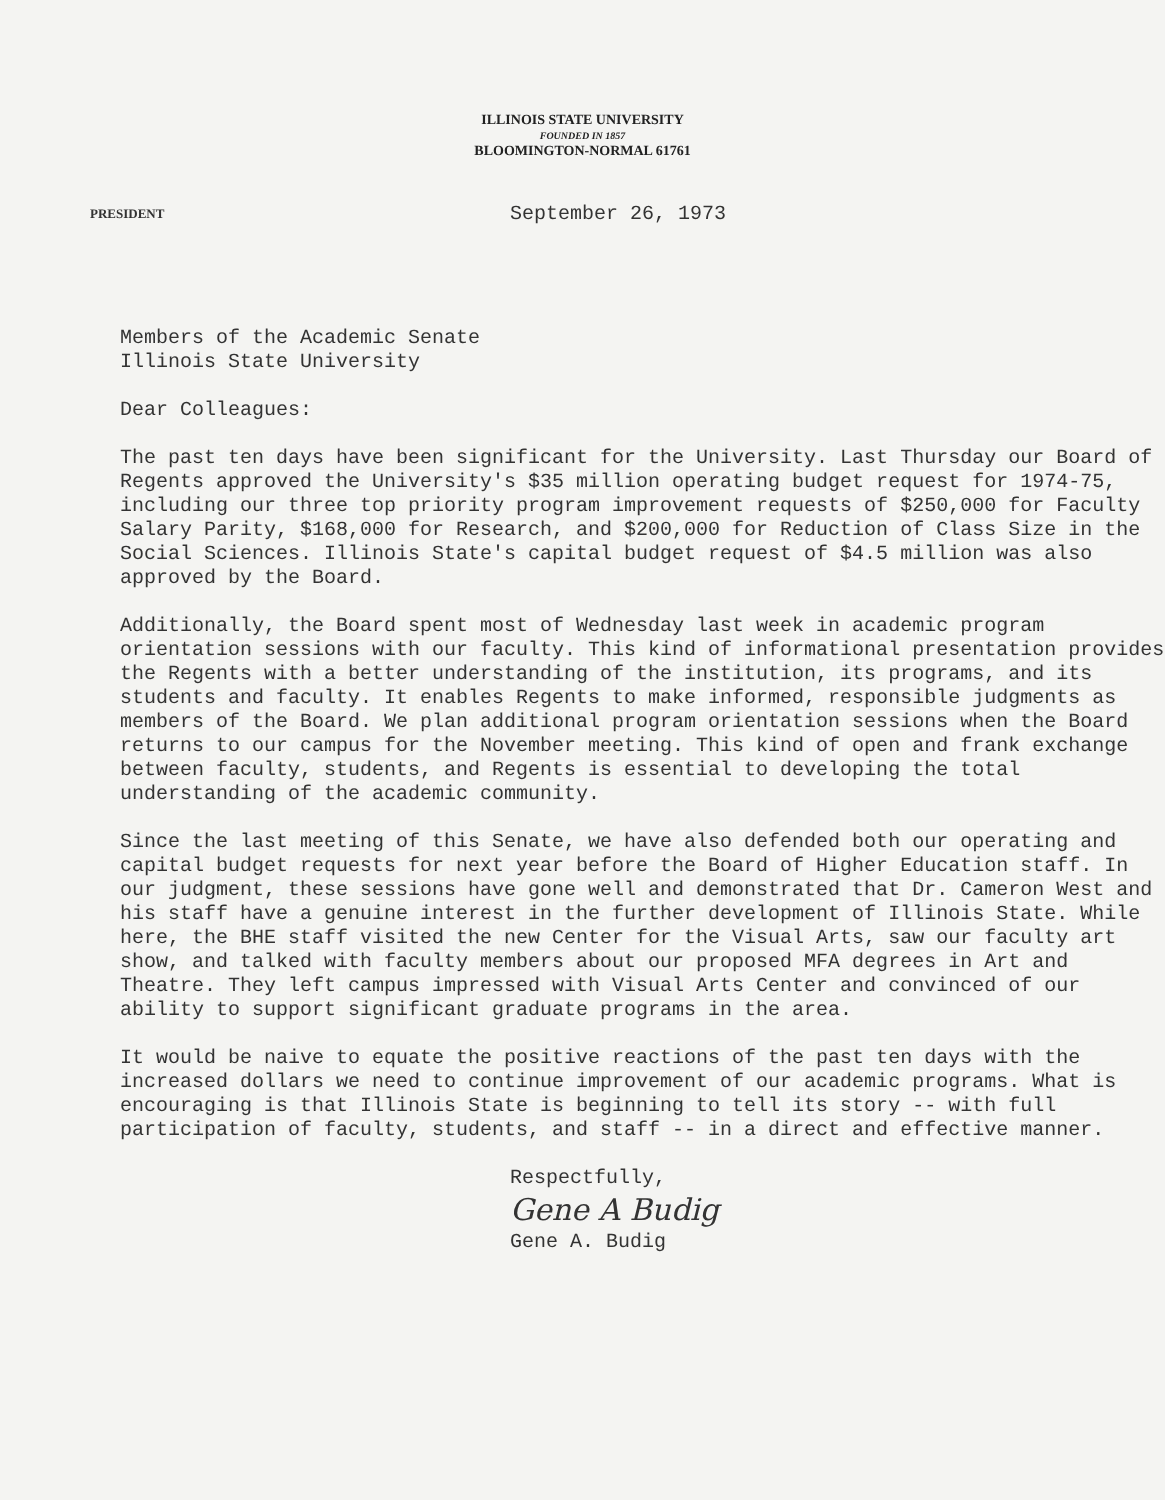ILLINOIS STATE UNIVERSITY
FOUNDED IN 1857
BLOOMINGTON-NORMAL 61761
PRESIDENT
September 26, 1973
Members of the Academic Senate
Illinois State University
Dear Colleagues:
The past ten days have been significant for the University. Last Thursday our Board of Regents approved the University's $35 million operating budget request for 1974-75, including our three top priority program improvement requests of $250,000 for Faculty Salary Parity, $168,000 for Research, and $200,000 for Reduction of Class Size in the Social Sciences. Illinois State's capital budget request of $4.5 million was also approved by the Board.
Additionally, the Board spent most of Wednesday last week in academic program orientation sessions with our faculty. This kind of informational presentation provides the Regents with a better understanding of the institution, its programs, and its students and faculty. It enables Regents to make informed, responsible judgments as members of the Board. We plan additional program orientation sessions when the Board returns to our campus for the November meeting. This kind of open and frank exchange between faculty, students, and Regents is essential to developing the total understanding of the academic community.
Since the last meeting of this Senate, we have also defended both our operating and capital budget requests for next year before the Board of Higher Education staff. In our judgment, these sessions have gone well and demonstrated that Dr. Cameron West and his staff have a genuine interest in the further development of Illinois State. While here, the BHE staff visited the new Center for the Visual Arts, saw our faculty art show, and talked with faculty members about our proposed MFA degrees in Art and Theatre. They left campus impressed with Visual Arts Center and convinced of our ability to support significant graduate programs in the area.
It would be naive to equate the positive reactions of the past ten days with the increased dollars we need to continue improvement of our academic programs. What is encouraging is that Illinois State is beginning to tell its story -- with full participation of faculty, students, and staff -- in a direct and effective manner.
Respectfully,
Gene A Budig
Gene A. Budig